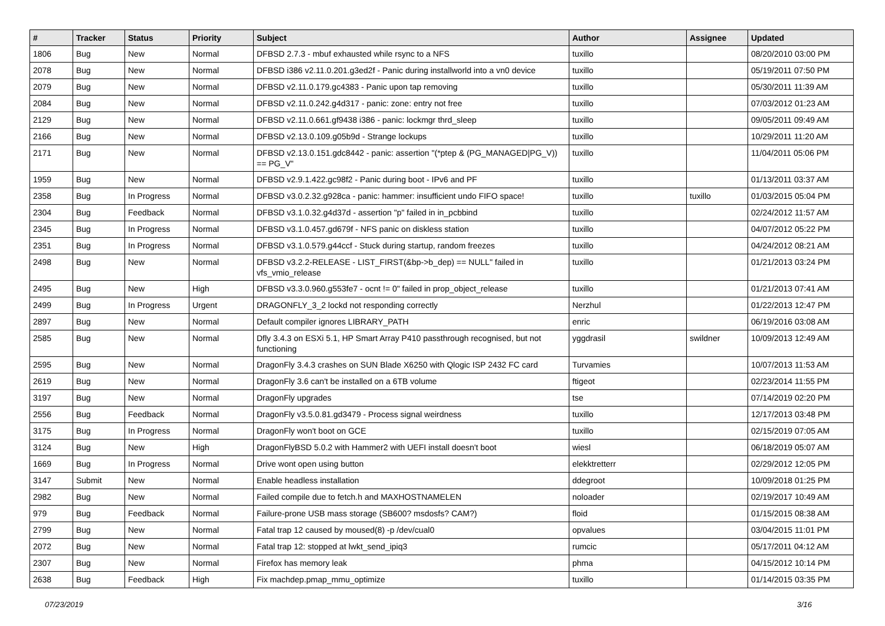| # | Tracker | Status | Priority | Subject | Author | Assignee | Updated |
| --- | --- | --- | --- | --- | --- | --- | --- |
| 1806 | Bug | New | Normal | DFBSD 2.7.3 - mbuf exhausted while rsync to a NFS | tuxillo | | 08/20/2010 03:00 PM |
| 2078 | Bug | New | Normal | DFBSD i386 v2.11.0.201.g3ed2f - Panic during installworld into a vn0 device | tuxillo | | 05/19/2011 07:50 PM |
| 2079 | Bug | New | Normal | DFBSD v2.11.0.179.gc4383 - Panic upon tap removing | tuxillo | | 05/30/2011 11:39 AM |
| 2084 | Bug | New | Normal | DFBSD v2.11.0.242.g4d317 - panic: zone: entry not free | tuxillo | | 07/03/2012 01:23 AM |
| 2129 | Bug | New | Normal | DFBSD v2.11.0.661.gf9438 i386 - panic: lockmgr thrd_sleep | tuxillo | | 09/05/2011 09:49 AM |
| 2166 | Bug | New | Normal | DFBSD v2.13.0.109.g05b9d - Strange lockups | tuxillo | | 10/29/2011 11:20 AM |
| 2171 | Bug | New | Normal | DFBSD v2.13.0.151.gdc8442 - panic: assertion "(*ptep & (PG_MANAGED/PG_V)) == PG_V" | tuxillo | | 11/04/2011 05:06 PM |
| 1959 | Bug | New | Normal | DFBSD v2.9.1.422.gc98f2 - Panic during boot - IPv6 and PF | tuxillo | | 01/13/2011 03:37 AM |
| 2358 | Bug | In Progress | Normal | DFBSD v3.0.2.32.g928ca - panic: hammer: insufficient undo FIFO space! | tuxillo | tuxillo | 01/03/2015 05:04 PM |
| 2304 | Bug | Feedback | Normal | DFBSD v3.1.0.32.g4d37d - assertion "p" failed in in_pcbbind | tuxillo | | 02/24/2012 11:57 AM |
| 2345 | Bug | In Progress | Normal | DFBSD v3.1.0.457.gd679f - NFS panic on diskless station | tuxillo | | 04/07/2012 05:22 PM |
| 2351 | Bug | In Progress | Normal | DFBSD v3.1.0.579.g44ccf - Stuck during startup, random freezes | tuxillo | | 04/24/2012 08:21 AM |
| 2498 | Bug | New | Normal | DFBSD v3.2.2-RELEASE - LIST_FIRST(&bp->b_dep) == NULL" failed in vfs_vmio_release | tuxillo | | 01/21/2013 03:24 PM |
| 2495 | Bug | New | High | DFBSD v3.3.0.960.g553fe7 - ocnt != 0" failed in prop_object_release | tuxillo | | 01/21/2013 07:41 AM |
| 2499 | Bug | In Progress | Urgent | DRAGONFLY_3_2 lockd not responding correctly | Nerzhul | | 01/22/2013 12:47 PM |
| 2897 | Bug | New | Normal | Default compiler ignores LIBRARY_PATH | enric | | 06/19/2016 03:08 AM |
| 2585 | Bug | New | Normal | Dfly 3.4.3 on ESXi 5.1, HP Smart Array P410 passthrough recognised, but not functioning | yggdrasil | swildner | 10/09/2013 12:49 AM |
| 2595 | Bug | New | Normal | DragonFly 3.4.3 crashes on SUN Blade X6250 with Qlogic ISP 2432 FC card | Turvamies | | 10/07/2013 11:53 AM |
| 2619 | Bug | New | Normal | DragonFly 3.6 can't be installed on a 6TB volume | ftigeot | | 02/23/2014 11:55 PM |
| 3197 | Bug | New | Normal | DragonFly upgrades | tse | | 07/14/2019 02:20 PM |
| 2556 | Bug | Feedback | Normal | DragonFly v3.5.0.81.gd3479 - Process signal weirdness | tuxillo | | 12/17/2013 03:48 PM |
| 3175 | Bug | In Progress | Normal | DragonFly won't boot on GCE | tuxillo | | 02/15/2019 07:05 AM |
| 3124 | Bug | New | High | DragonFlyBSD 5.0.2 with Hammer2 with UEFI install doesn't boot | wiesl | | 06/18/2019 05:07 AM |
| 1669 | Bug | In Progress | Normal | Drive wont open using button | elekktretterr | | 02/29/2012 12:05 PM |
| 3147 | Submit | New | Normal | Enable headless installation | ddegroot | | 10/09/2018 01:25 PM |
| 2982 | Bug | New | Normal | Failed compile due to fetch.h and MAXHOSTNAMELEN | noloader | | 02/19/2017 10:49 AM |
| 979 | Bug | Feedback | Normal | Failure-prone USB mass storage (SB600? msdosfs? CAM?) | floid | | 01/15/2015 08:38 AM |
| 2799 | Bug | New | Normal | Fatal trap 12 caused by moused(8) -p /dev/cual0 | opvalues | | 03/04/2015 11:01 PM |
| 2072 | Bug | New | Normal | Fatal trap 12: stopped at lwkt_send_ipiq3 | rumcic | | 05/17/2011 04:12 AM |
| 2307 | Bug | New | Normal | Firefox has memory leak | phma | | 04/15/2012 10:14 PM |
| 2638 | Bug | Feedback | High | Fix machdep.pmap_mmu_optimize | tuxillo | | 01/14/2015 03:35 PM |
07/23/2019 3/16